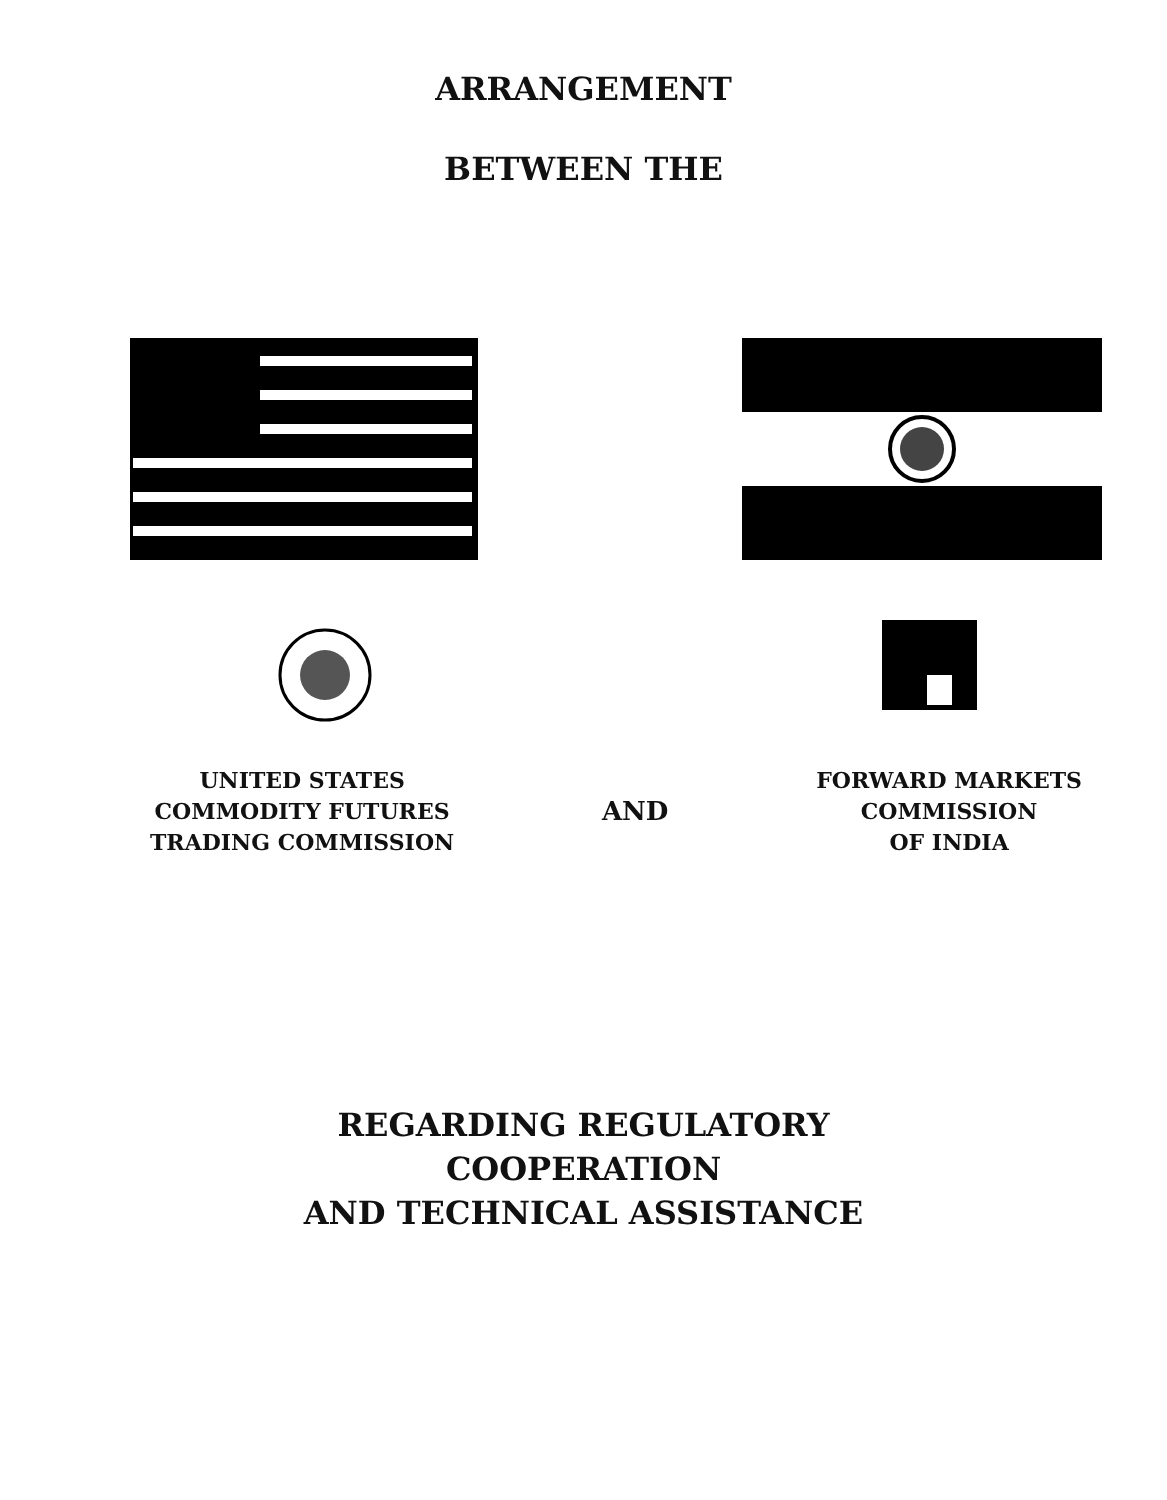ARRANGEMENT
BETWEEN THE
UNITED STATES
COMMODITY FUTURES
TRADING COMMISSION
AND
FORWARD MARKETS
COMMISSION
OF INDIA
REGARDING REGULATORY
COOPERATION
AND TECHNICAL ASSISTANCE